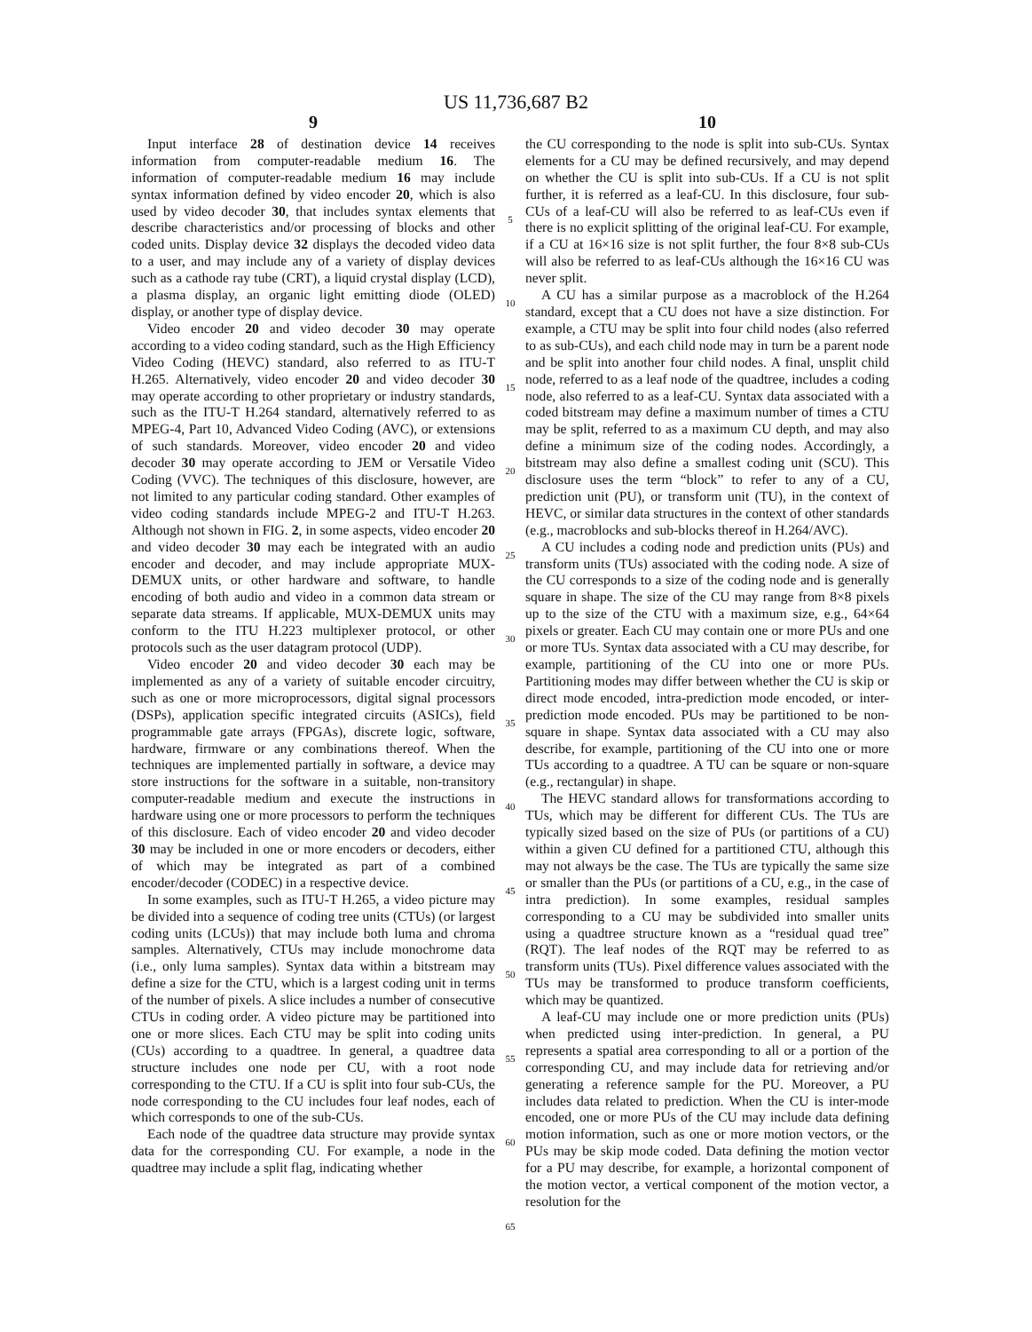US 11,736,687 B2
9
Input interface 28 of destination device 14 receives information from computer-readable medium 16. The information of computer-readable medium 16 may include syntax information defined by video encoder 20, which is also used by video decoder 30, that includes syntax elements that describe characteristics and/or processing of blocks and other coded units. Display device 32 displays the decoded video data to a user, and may include any of a variety of display devices such as a cathode ray tube (CRT), a liquid crystal display (LCD), a plasma display, an organic light emitting diode (OLED) display, or another type of display device.
Video encoder 20 and video decoder 30 may operate according to a video coding standard, such as the High Efficiency Video Coding (HEVC) standard, also referred to as ITU-T H.265. Alternatively, video encoder 20 and video decoder 30 may operate according to other proprietary or industry standards, such as the ITU-T H.264 standard, alternatively referred to as MPEG-4, Part 10, Advanced Video Coding (AVC), or extensions of such standards. Moreover, video encoder 20 and video decoder 30 may operate according to JEM or Versatile Video Coding (VVC). The techniques of this disclosure, however, are not limited to any particular coding standard. Other examples of video coding standards include MPEG-2 and ITU-T H.263. Although not shown in FIG. 2, in some aspects, video encoder 20 and video decoder 30 may each be integrated with an audio encoder and decoder, and may include appropriate MUX-DEMUX units, or other hardware and software, to handle encoding of both audio and video in a common data stream or separate data streams. If applicable, MUX-DEMUX units may conform to the ITU H.223 multiplexer protocol, or other protocols such as the user datagram protocol (UDP).
Video encoder 20 and video decoder 30 each may be implemented as any of a variety of suitable encoder circuitry, such as one or more microprocessors, digital signal processors (DSPs), application specific integrated circuits (ASICs), field programmable gate arrays (FPGAs), discrete logic, software, hardware, firmware or any combinations thereof. When the techniques are implemented partially in software, a device may store instructions for the software in a suitable, non-transitory computer-readable medium and execute the instructions in hardware using one or more processors to perform the techniques of this disclosure. Each of video encoder 20 and video decoder 30 may be included in one or more encoders or decoders, either of which may be integrated as part of a combined encoder/decoder (CODEC) in a respective device.
In some examples, such as ITU-T H.265, a video picture may be divided into a sequence of coding tree units (CTUs) (or largest coding units (LCUs)) that may include both luma and chroma samples. Alternatively, CTUs may include monochrome data (i.e., only luma samples). Syntax data within a bitstream may define a size for the CTU, which is a largest coding unit in terms of the number of pixels. A slice includes a number of consecutive CTUs in coding order. A video picture may be partitioned into one or more slices. Each CTU may be split into coding units (CUs) according to a quadtree. In general, a quadtree data structure includes one node per CU, with a root node corresponding to the CTU. If a CU is split into four sub-CUs, the node corresponding to the CU includes four leaf nodes, each of which corresponds to one of the sub-CUs.
Each node of the quadtree data structure may provide syntax data for the corresponding CU. For example, a node in the quadtree may include a split flag, indicating whether
5
10
15
20
25
30
35
40
45
50
55
60
65
10
the CU corresponding to the node is split into sub-CUs. Syntax elements for a CU may be defined recursively, and may depend on whether the CU is split into sub-CUs. If a CU is not split further, it is referred as a leaf-CU. In this disclosure, four sub-CUs of a leaf-CU will also be referred to as leaf-CUs even if there is no explicit splitting of the original leaf-CU. For example, if a CU at 16×16 size is not split further, the four 8×8 sub-CUs will also be referred to as leaf-CUs although the 16×16 CU was never split.
A CU has a similar purpose as a macroblock of the H.264 standard, except that a CU does not have a size distinction. For example, a CTU may be split into four child nodes (also referred to as sub-CUs), and each child node may in turn be a parent node and be split into another four child nodes. A final, unsplit child node, referred to as a leaf node of the quadtree, includes a coding node, also referred to as a leaf-CU. Syntax data associated with a coded bitstream may define a maximum number of times a CTU may be split, referred to as a maximum CU depth, and may also define a minimum size of the coding nodes. Accordingly, a bitstream may also define a smallest coding unit (SCU). This disclosure uses the term “block” to refer to any of a CU, prediction unit (PU), or transform unit (TU), in the context of HEVC, or similar data structures in the context of other standards (e.g., macroblocks and sub-blocks thereof in H.264/AVC).
A CU includes a coding node and prediction units (PUs) and transform units (TUs) associated with the coding node. A size of the CU corresponds to a size of the coding node and is generally square in shape. The size of the CU may range from 8×8 pixels up to the size of the CTU with a maximum size, e.g., 64×64 pixels or greater. Each CU may contain one or more PUs and one or more TUs. Syntax data associated with a CU may describe, for example, partitioning of the CU into one or more PUs. Partitioning modes may differ between whether the CU is skip or direct mode encoded, intra-prediction mode encoded, or inter-prediction mode encoded. PUs may be partitioned to be non-square in shape. Syntax data associated with a CU may also describe, for example, partitioning of the CU into one or more TUs according to a quadtree. A TU can be square or non-square (e.g., rectangular) in shape.
The HEVC standard allows for transformations according to TUs, which may be different for different CUs. The TUs are typically sized based on the size of PUs (or partitions of a CU) within a given CU defined for a partitioned CTU, although this may not always be the case. The TUs are typically the same size or smaller than the PUs (or partitions of a CU, e.g., in the case of intra prediction). In some examples, residual samples corresponding to a CU may be subdivided into smaller units using a quadtree structure known as a “residual quad tree” (RQT). The leaf nodes of the RQT may be referred to as transform units (TUs). Pixel difference values associated with the TUs may be transformed to produce transform coefficients, which may be quantized.
A leaf-CU may include one or more prediction units (PUs) when predicted using inter-prediction. In general, a PU represents a spatial area corresponding to all or a portion of the corresponding CU, and may include data for retrieving and/or generating a reference sample for the PU. Moreover, a PU includes data related to prediction. When the CU is inter-mode encoded, one or more PUs of the CU may include data defining motion information, such as one or more motion vectors, or the PUs may be skip mode coded. Data defining the motion vector for a PU may describe, for example, a horizontal component of the motion vector, a vertical component of the motion vector, a resolution for the